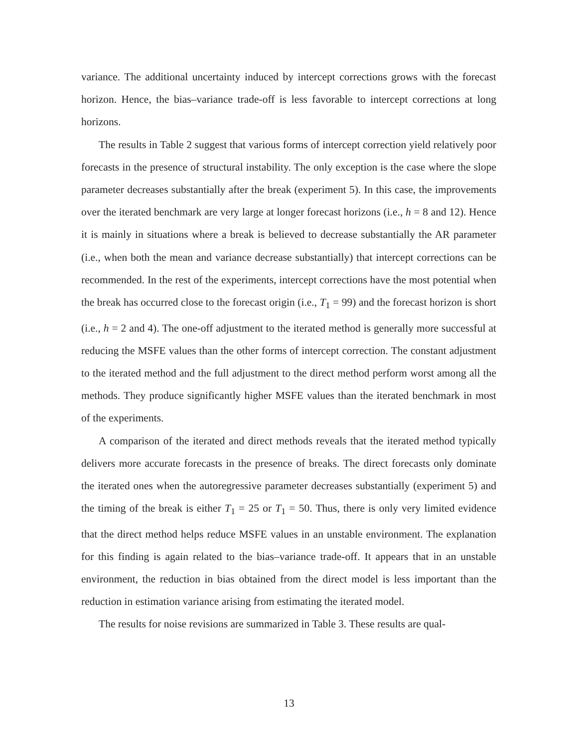variance. The additional uncertainty induced by intercept corrections grows with the forecast horizon. Hence, the bias–variance trade-off is less favorable to intercept corrections at long horizons.
The results in Table 2 suggest that various forms of intercept correction yield relatively poor forecasts in the presence of structural instability. The only exception is the case where the slope parameter decreases substantially after the break (experiment 5). In this case, the improvements over the iterated benchmark are very large at longer forecast horizons (i.e., h = 8 and 12). Hence it is mainly in situations where a break is believed to decrease substantially the AR parameter (i.e., when both the mean and variance decrease substantially) that intercept corrections can be recommended. In the rest of the experiments, intercept corrections have the most potential when the break has occurred close to the forecast origin (i.e., T<sub>1</sub> = 99) and the forecast horizon is short (i.e., h = 2 and 4). The one-off adjustment to the iterated method is generally more successful at reducing the MSFE values than the other forms of intercept correction. The constant adjustment to the iterated method and the full adjustment to the direct method perform worst among all the methods. They produce significantly higher MSFE values than the iterated benchmark in most of the experiments.
A comparison of the iterated and direct methods reveals that the iterated method typically delivers more accurate forecasts in the presence of breaks. The direct forecasts only dominate the iterated ones when the autoregressive parameter decreases substantially (experiment 5) and the timing of the break is either T<sub>1</sub> = 25 or T<sub>1</sub> = 50. Thus, there is only very limited evidence that the direct method helps reduce MSFE values in an unstable environment. The explanation for this finding is again related to the bias–variance trade-off. It appears that in an unstable environment, the reduction in bias obtained from the direct model is less important than the reduction in estimation variance arising from estimating the iterated model.
The results for noise revisions are summarized in Table 3. These results are qual-
13